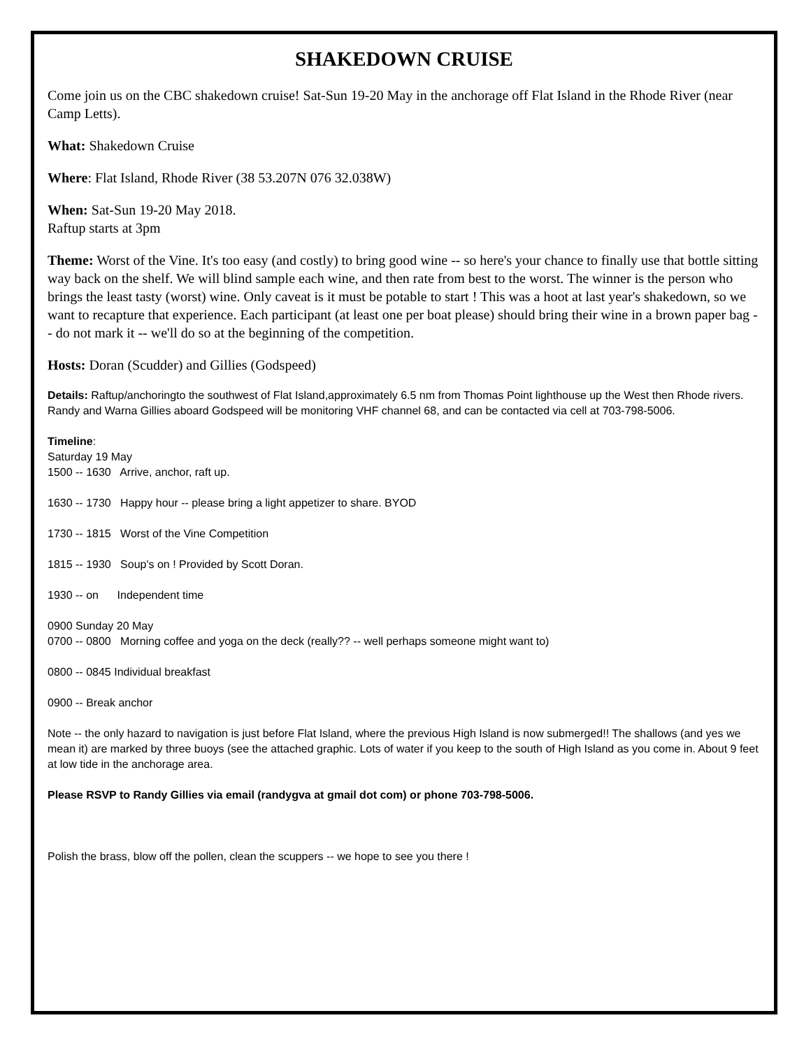SHAKEDOWN CRUISE
Come join us on the CBC shakedown cruise! Sat-Sun 19-20 May in the anchorage off Flat Island in the Rhode River (near Camp Letts).
What: Shakedown Cruise
Where: Flat Island, Rhode River (38 53.207N 076 32.038W)
When: Sat-Sun 19-20 May 2018.
Raftup starts at 3pm
Theme: Worst of the Vine. It's too easy (and costly) to bring good wine -- so here's your chance to finally use that bottle sitting way back on the shelf. We will blind sample each wine, and then rate from best to the worst. The winner is the person who brings the least tasty (worst) wine. Only caveat is it must be potable to start ! This was a hoot at last year's shakedown, so we want to recapture that experience. Each participant (at least one per boat please) should bring their wine in a brown paper bag -- do not mark it -- we'll do so at the beginning of the competition.
Hosts: Doran (Scudder) and Gillies (Godspeed)
Details: Raftup/anchoringto the southwest of Flat Island,approximately 6.5 nm from Thomas Point lighthouse up the West then Rhode rivers. Randy and Warna Gillies aboard Godspeed will be monitoring VHF channel 68, and can be contacted via cell at 703-798-5006.
Timeline:
Saturday 19 May
1500 -- 1630 Arrive, anchor, raft up.
1630 -- 1730 Happy hour -- please bring a light appetizer to share. BYOD
1730 -- 1815 Worst of the Vine Competition
1815 -- 1930 Soup's on ! Provided by Scott Doran.
1930 -- on Independent time
0900 Sunday 20 May
0700 -- 0800 Morning coffee and yoga on the deck (really?? -- well perhaps someone might want to)
0800 -- 0845 Individual breakfast
0900 -- Break anchor
Note -- the only hazard to navigation is just before Flat Island, where the previous High Island is now submerged!! The shallows (and yes we mean it) are marked by three buoys (see the attached graphic. Lots of water if you keep to the south of High Island as you come in. About 9 feet at low tide in the anchorage area.
Please RSVP to Randy Gillies via email (randygva at gmail dot com) or phone 703-798-5006.
Polish the brass, blow off the pollen, clean the scuppers -- we hope to see you there !